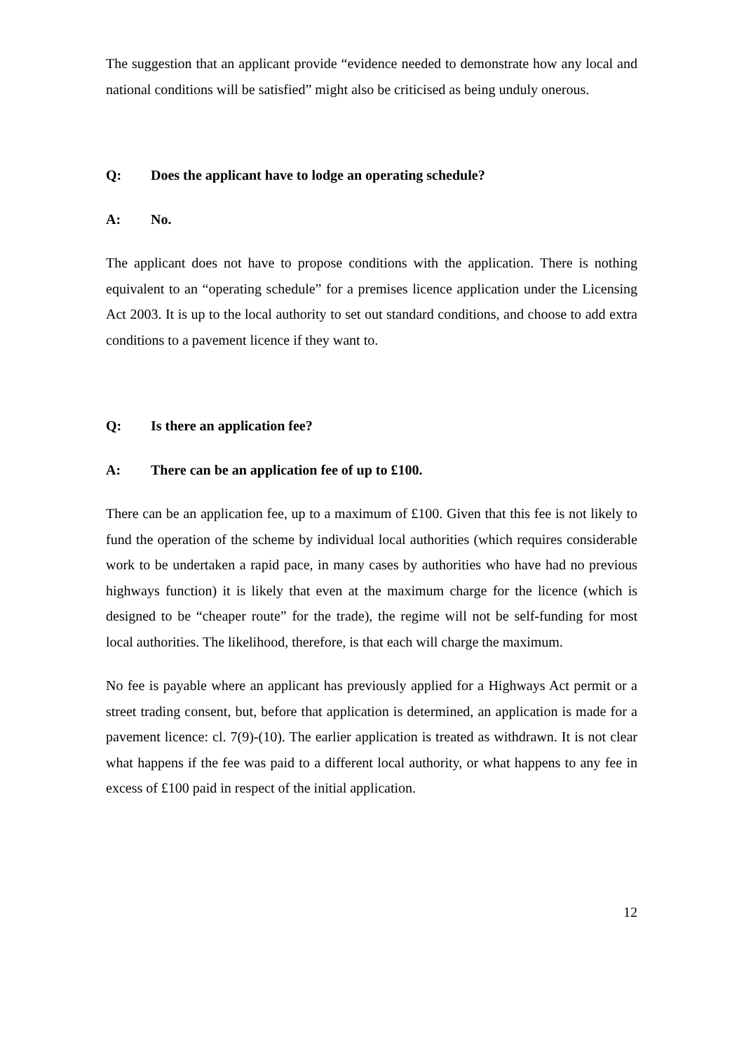The suggestion that an applicant provide “evidence needed to demonstrate how any local and national conditions will be satisfied” might also be criticised as being unduly onerous.
Q: Does the applicant have to lodge an operating schedule?
A: No.
The applicant does not have to propose conditions with the application. There is nothing equivalent to an “operating schedule” for a premises licence application under the Licensing Act 2003. It is up to the local authority to set out standard conditions, and choose to add extra conditions to a pavement licence if they want to.
Q: Is there an application fee?
A: There can be an application fee of up to £100.
There can be an application fee, up to a maximum of £100. Given that this fee is not likely to fund the operation of the scheme by individual local authorities (which requires considerable work to be undertaken a rapid pace, in many cases by authorities who have had no previous highways function) it is likely that even at the maximum charge for the licence (which is designed to be “cheaper route” for the trade), the regime will not be self-funding for most local authorities. The likelihood, therefore, is that each will charge the maximum.
No fee is payable where an applicant has previously applied for a Highways Act permit or a street trading consent, but, before that application is determined, an application is made for a pavement licence: cl. 7(9)-(10). The earlier application is treated as withdrawn. It is not clear what happens if the fee was paid to a different local authority, or what happens to any fee in excess of £100 paid in respect of the initial application.
12